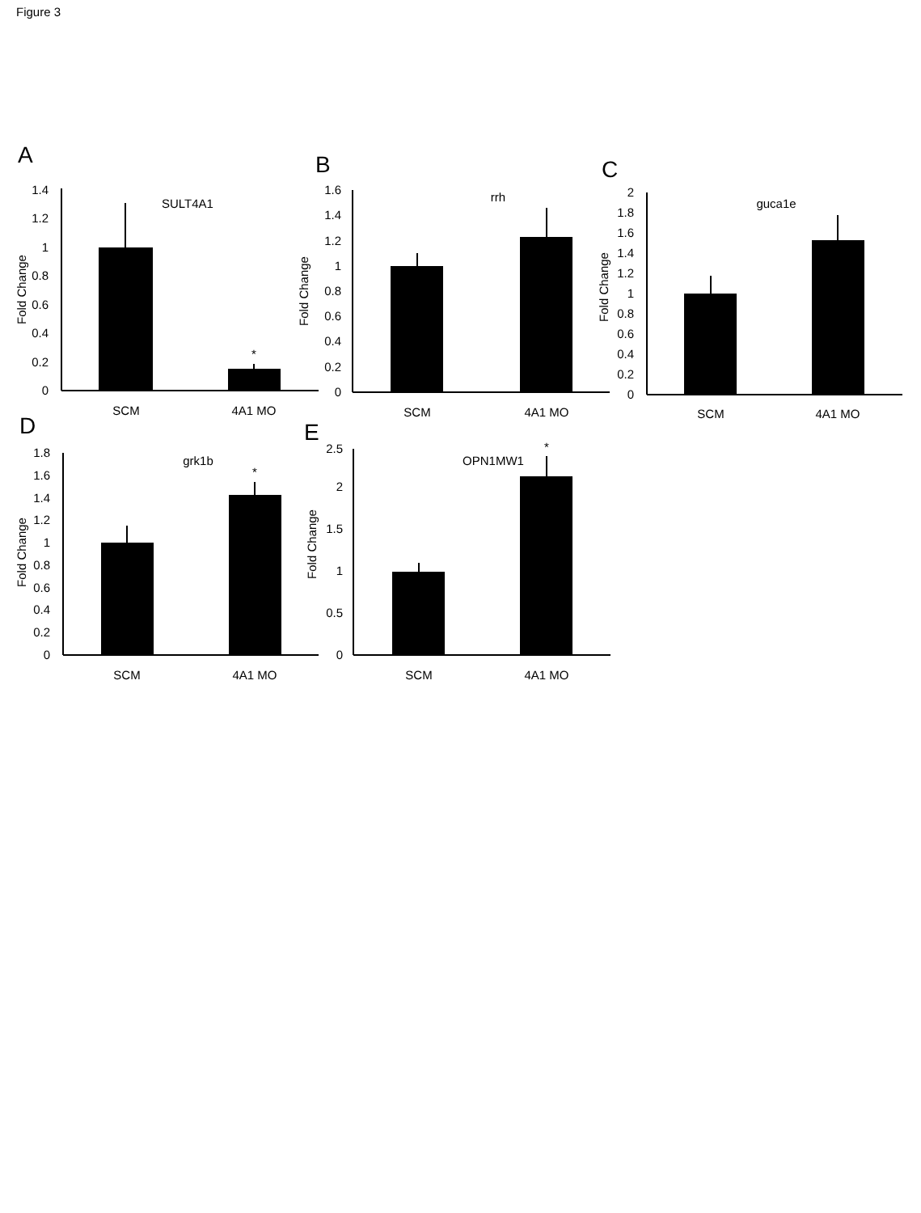Figure 3
A
0
0.2
0.4
0.6
0.8
1
1.2
1.4
Fold Change
SULT4A1
*
SCM
4A1 MO
B
0
0.2
0.4
0.6
0.8
1
1.2
1.4
1.6
Fold Change
rrh
SCM
4A1 MO
C
0
0.2
0.4
0.6
0.8
1
1.2
1.4
1.6
1.8
2
Fold Change
guca1e
SCM
4A1 MO
D
0
0.2
0.4
0.6
0.8
1
1.2
1.4
1.6
1.8
Fold Change
grk1b
*
SCM
4A1 MO
E
0
0.5
1
1.5
2
2.5
Fold Change
OPN1MW1
*
SCM
4A1 MO